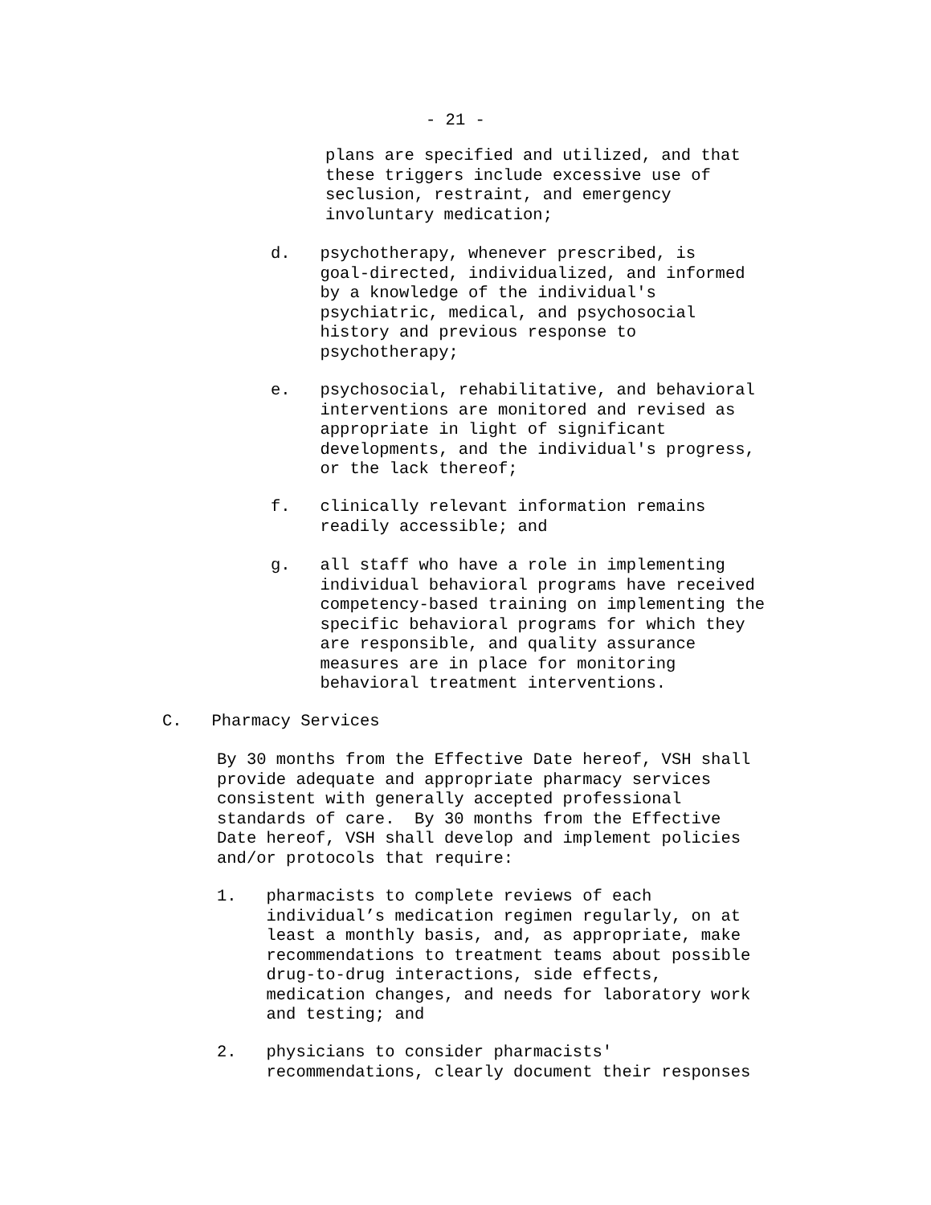- 21 -
plans are specified and utilized, and that these triggers include excessive use of seclusion, restraint, and emergency involuntary medication;
d. psychotherapy, whenever prescribed, is goal-directed, individualized, and informed by a knowledge of the individual's psychiatric, medical, and psychosocial history and previous response to psychotherapy;
e. psychosocial, rehabilitative, and behavioral interventions are monitored and revised as appropriate in light of significant developments, and the individual's progress, or the lack thereof;
f. clinically relevant information remains readily accessible; and
g. all staff who have a role in implementing individual behavioral programs have received competency-based training on implementing the specific behavioral programs for which they are responsible, and quality assurance measures are in place for monitoring behavioral treatment interventions.
C. Pharmacy Services
By 30 months from the Effective Date hereof, VSH shall provide adequate and appropriate pharmacy services consistent with generally accepted professional standards of care. By 30 months from the Effective Date hereof, VSH shall develop and implement policies and/or protocols that require:
1. pharmacists to complete reviews of each individual’s medication regimen regularly, on at least a monthly basis, and, as appropriate, make recommendations to treatment teams about possible drug-to-drug interactions, side effects, medication changes, and needs for laboratory work and testing; and
2. physicians to consider pharmacists' recommendations, clearly document their responses